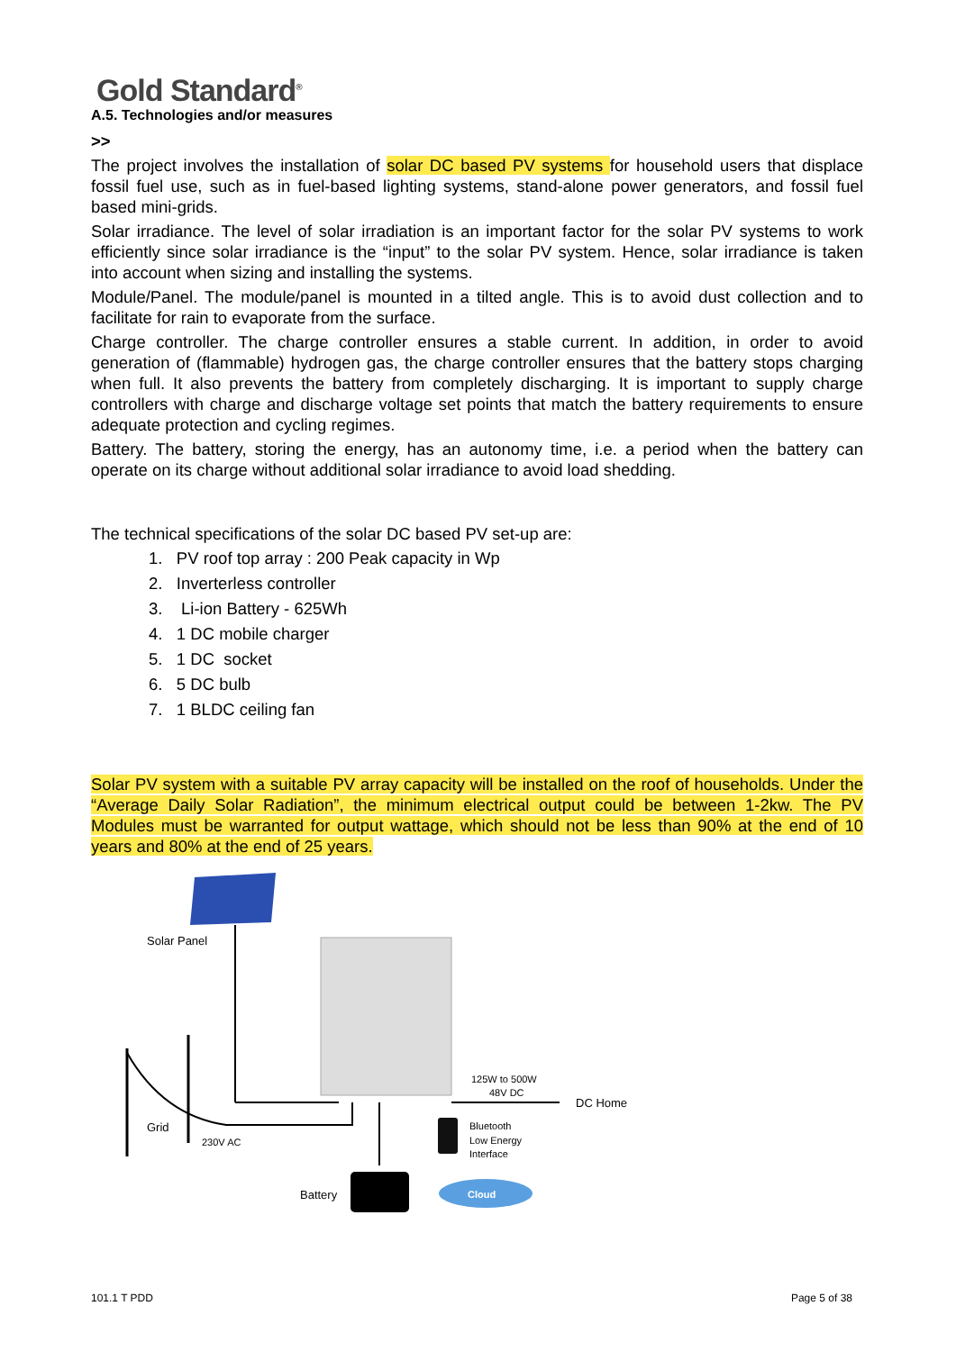Gold Standard<sup>®</sup>
A.5. Technologies and/or measures
>>
The project involves the installation of solar DC based PV systems for household users that displace fossil fuel use, such as in fuel-based lighting systems, stand-alone power generators, and fossil fuel based mini-grids.
Solar irradiance. The level of solar irradiation is an important factor for the solar PV systems to work efficiently since solar irradiance is the “input” to the solar PV system. Hence, solar irradiance is taken into account when sizing and installing the systems.
Module/Panel. The module/panel is mounted in a tilted angle. This is to avoid dust collection and to facilitate for rain to evaporate from the surface.
Charge controller. The charge controller ensures a stable current. In addition, in order to avoid generation of (flammable) hydrogen gas, the charge controller ensures that the battery stops charging when full. It also prevents the battery from completely discharging. It is important to supply charge controllers with charge and discharge voltage set points that match the battery requirements to ensure adequate protection and cycling regimes.
Battery. The battery, storing the energy, has an autonomy time, i.e. a period when the battery can operate on its charge without additional solar irradiance to avoid load shedding.
The technical specifications of the solar DC based PV set-up are:
1. PV roof top array : 200 Peak capacity in Wp
2. Inverterless controller
3. Li-ion Battery - 625Wh
4. 1 DC mobile charger
5. 1 DC socket
6. 5 DC bulb
7. 1 BLDC ceiling fan
Solar PV system with a suitable PV array capacity will be installed on the roof of households. Under the “Average Daily Solar Radiation”, the minimum electrical output could be between 1-2kw. The PV Modules must be warranted for output wattage, which should not be less than 90% at the end of 10 years and 80% at the end of 25 years.
Solar Panel
Grid
230V AC
Battery
125W to 500W
48V DC
DC Home
Bluetooth
Low Energy
Interface
Cloud
101.1 T PDD Page 5 of 38